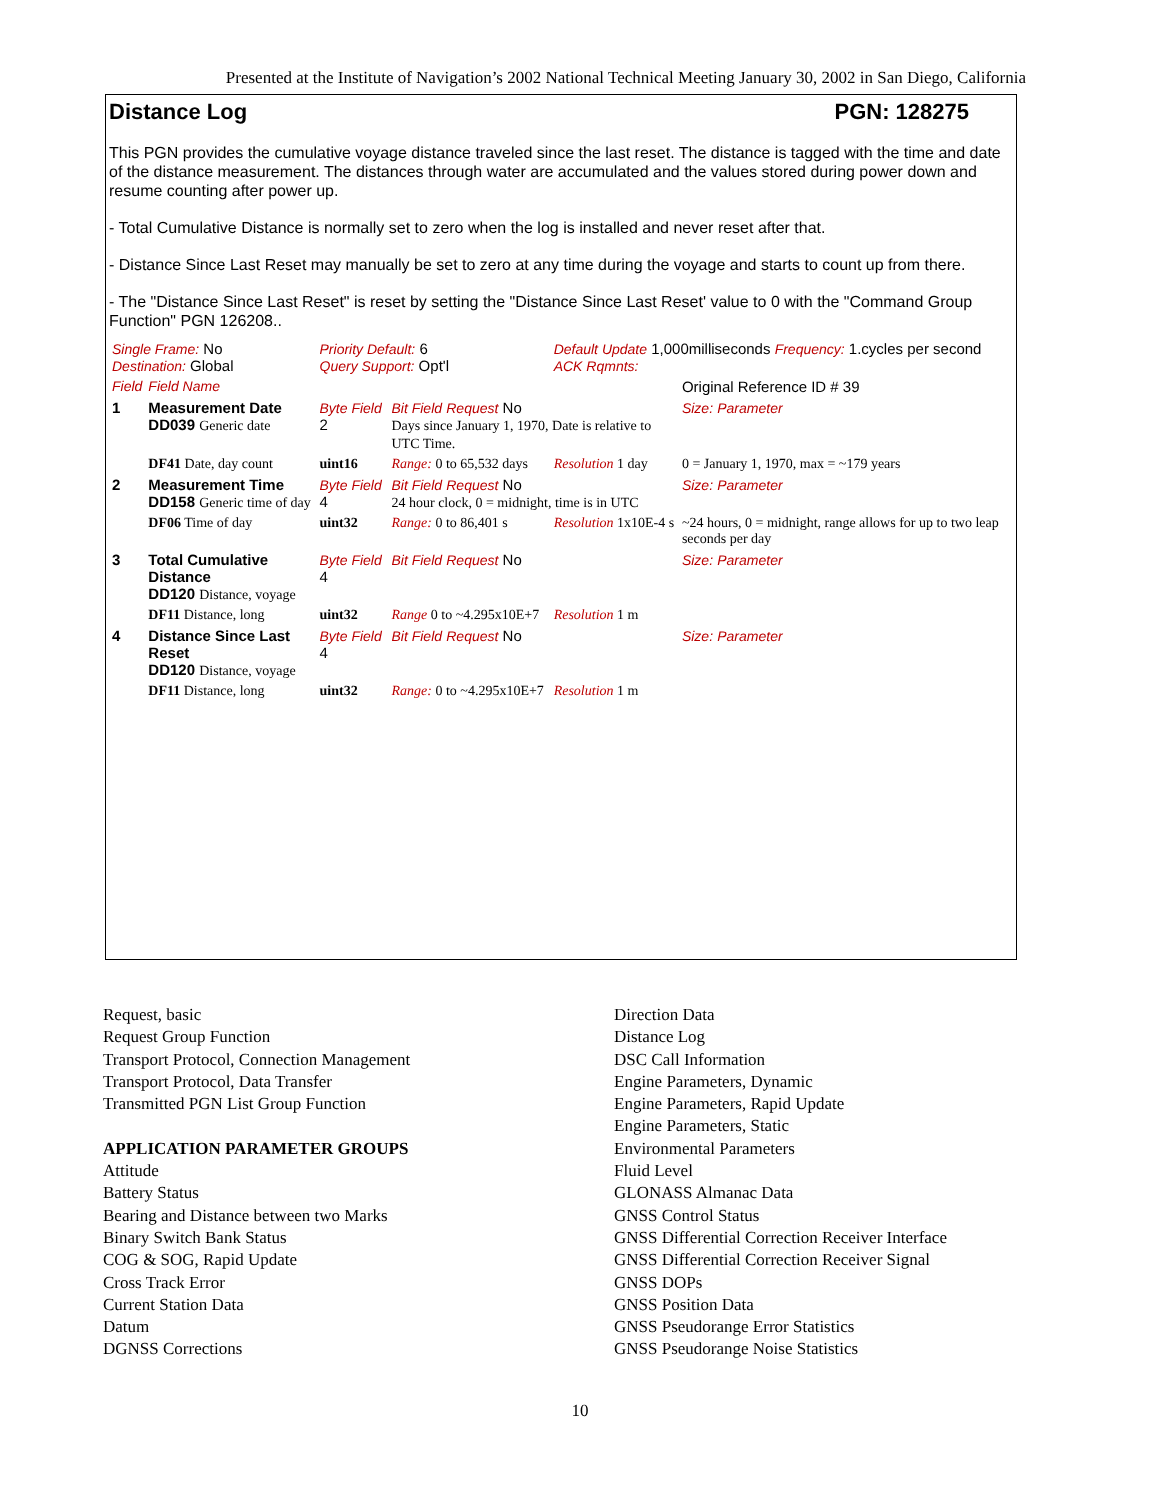Presented at the Institute of Navigation’s 2002 National Technical Meeting January 30, 2002 in San Diego, California
Distance Log PGN: 128275
This PGN provides the cumulative voyage distance traveled since the last reset. The distance is tagged with the time and date of the distance measurement. The distances through water are accumulated and the values stored during power down and resume counting after power up.
- Total Cumulative Distance is normally set to zero when the log is installed and never reset after that.
- Distance Since Last Reset may manually be set to zero at any time during the voyage and starts to count up from there.
- The "Distance Since Last Reset" is reset by setting the "Distance Since Last Reset' value to 0 with the "Command Group Function" PGN 126208..
| Single Frame: No Destination: Global | | Priority Default: 6 Query Support: Opt'l | | Default Update 1,000milliseconds Frequency: 1.cycles per second ACK Rqmnts: | | |
| Field | Field Name | | | | | Original Reference ID # 39 |
| 1 | Measurement Date DD039 Generic date | Byte Field 2 | Bit Field Request No Days since January 1, 1970, Date is relative to UTC Time. | | | Size: Parameter |
| | DF41 Date, day count | uint16 | Range: 0 to 65,532 days | Resolution 1 day | 0 = January 1, 1970, max = ~179 years | |
| 2 | Measurement Time DD158 Generic time of day | Byte Field 4 | Bit Field Request No 24 hour clock, 0 = midnight, time is in UTC | | | Size: Parameter |
| | DF06 Time of day | uint32 | Range: 0 to 86,401 s | Resolution 1x10E-4 s | ~24 hours, 0 = midnight, range allows for up to two leap seconds per day | |
| 3 | Total Cumulative Distance DD120 Distance, voyage | Byte Field 4 | Bit Field Request No | | | Size: Parameter |
| | DF11 Distance, long | uint32 | Range 0 to ~4.295x10E+7 | Resolution 1 m | | |
| 4 | Distance Since Last Reset DD120 Distance, voyage | Byte Field 4 | Bit Field Request No | | | Size: Parameter |
| | DF11 Distance, long | uint32 | Range: 0 to ~4.295x10E+7 | Resolution 1 m | | |
Request, basic
Request Group Function
Transport Protocol, Connection Management
Transport Protocol, Data Transfer
Transmitted PGN List Group Function
APPLICATION PARAMETER GROUPS
Attitude
Battery Status
Bearing and Distance between two Marks
Binary Switch Bank Status
COG & SOG, Rapid Update
Cross Track Error
Current Station Data
Datum
DGNSS Corrections
Direction Data
Distance Log
DSC Call Information
Engine Parameters, Dynamic
Engine Parameters, Rapid Update
Engine Parameters, Static
Environmental Parameters
Fluid Level
GLONASS Almanac Data
GNSS Control Status
GNSS Differential Correction Receiver Interface
GNSS Differential Correction Receiver Signal
GNSS DOPs
GNSS Position Data
GNSS Pseudorange Error Statistics
GNSS Pseudorange Noise Statistics
10